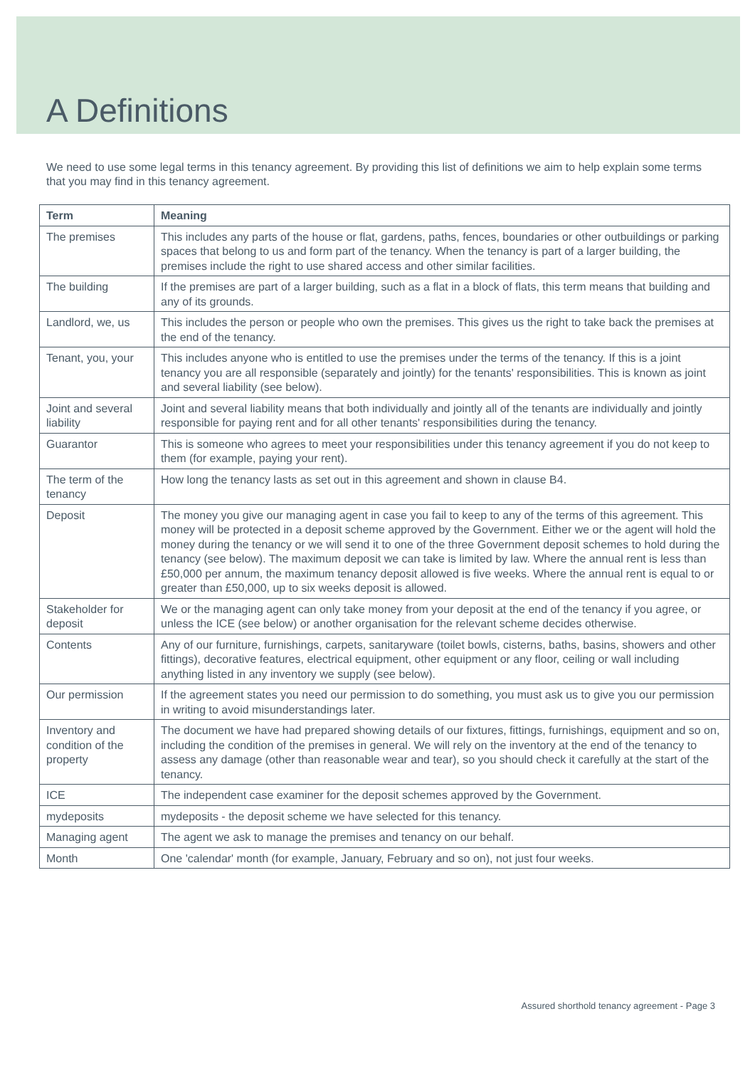A Definitions
We need to use some legal terms in this tenancy agreement. By providing this list of definitions we aim to help explain some terms that you may find in this tenancy agreement.
| Term | Meaning |
| --- | --- |
| The premises | This includes any parts of the house or flat, gardens, paths, fences, boundaries or other outbuildings or parking spaces that belong to us and form part of the tenancy. When the tenancy is part of a larger building, the premises include the right to use shared access and other similar facilities. |
| The building | If the premises are part of a larger building, such as a flat in a block of flats, this term means that building and any of its grounds. |
| Landlord, we, us | This includes the person or people who own the premises. This gives us the right to take back the premises at the end of the tenancy. |
| Tenant, you, your | This includes anyone who is entitled to use the premises under the terms of the tenancy. If this is a joint tenancy you are all responsible (separately and jointly) for the tenants' responsibilities. This is known as joint and several liability (see below). |
| Joint and several liability | Joint and several liability means that both individually and jointly all of the tenants are individually and jointly responsible for paying rent and for all other tenants' responsibilities during the tenancy. |
| Guarantor | This is someone who agrees to meet your responsibilities under this tenancy agreement if you do not keep to them (for example, paying your rent). |
| The term of the tenancy | How long the tenancy lasts as set out in this agreement and shown in clause B4. |
| Deposit | The money you give our managing agent in case you fail to keep to any of the terms of this agreement. This money will be protected in a deposit scheme approved by the Government. Either we or the agent will hold the money during the tenancy or we will send it to one of the three Government deposit schemes to hold during the tenancy (see below). The maximum deposit we can take is limited by law. Where the annual rent is less than £50,000 per annum, the maximum tenancy deposit allowed is five weeks. Where the annual rent is equal to or greater than £50,000, up to six weeks deposit is allowed. |
| Stakeholder for deposit | We or the managing agent can only take money from your deposit at the end of the tenancy if you agree, or unless the ICE (see below) or another organisation for the relevant scheme decides otherwise. |
| Contents | Any of our furniture, furnishings, carpets, sanitaryware (toilet bowls, cisterns, baths, basins, showers and other fittings), decorative features, electrical equipment, other equipment or any floor, ceiling or wall including anything listed in any inventory we supply (see below). |
| Our permission | If the agreement states you need our permission to do something, you must ask us to give you our permission in writing to avoid misunderstandings later. |
| Inventory and condition of the property | The document we have had prepared showing details of our fixtures, fittings, furnishings, equipment and so on, including the condition of the premises in general. We will rely on the inventory at the end of the tenancy to assess any damage (other than reasonable wear and tear), so you should check it carefully at the start of the tenancy. |
| ICE | The independent case examiner for the deposit schemes approved by the Government. |
| mydeposits | mydeposits - the deposit scheme we have selected for this tenancy. |
| Managing agent | The agent we ask to manage the premises and tenancy on our behalf. |
| Month | One 'calendar' month (for example, January, February and so on), not just four weeks. |
Assured shorthold tenancy agreement - Page 3